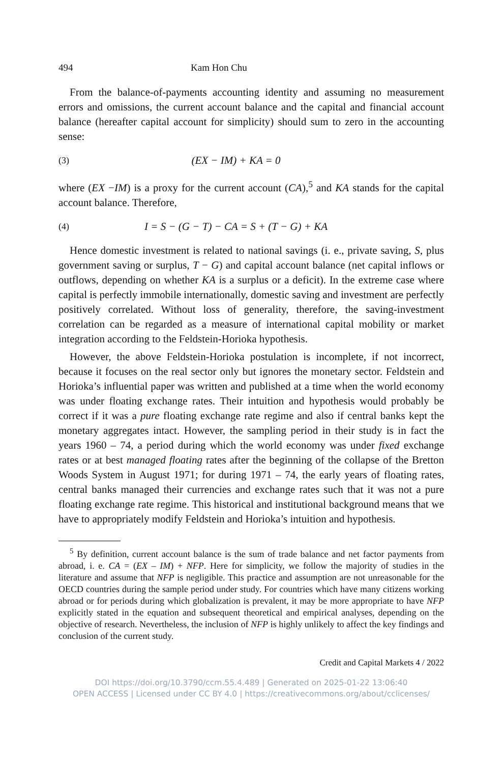494 Kam Hon Chu
From the balance-of-payments accounting identity and assuming no measurement errors and omissions, the current account balance and the capital and financial account balance (hereafter capital account for simplicity) should sum to zero in the accounting sense:
(3) (EX − IM) + KA = 0
where (EX −IM) is a proxy for the current account (CA),<sup>5</sup> and KA stands for the capital account balance. Therefore,
(4) I = S − (G − T) − CA = S + (T − G) + KA
Hence domestic investment is related to national savings (i. e., private saving, S, plus government saving or surplus, T − G) and capital account balance (net capital inflows or outflows, depending on whether KA is a surplus or a deficit). In the extreme case where capital is perfectly immobile internationally, domestic saving and investment are perfectly positively correlated. Without loss of generality, therefore, the saving-investment correlation can be regarded as a measure of international capital mobility or market integration according to the Feldstein-Horioka hypothesis.
However, the above Feldstein-Horioka postulation is incomplete, if not incorrect, because it focuses on the real sector only but ignores the monetary sector. Feldstein and Horioka’s influential paper was written and published at a time when the world economy was under floating exchange rates. Their intuition and hypothesis would probably be correct if it was a pure floating exchange rate regime and also if central banks kept the monetary aggregates intact. However, the sampling period in their study is in fact the years 1960 – 74, a period during which the world economy was under fixed exchange rates or at best managed floating rates after the beginning of the collapse of the Bretton Woods System in August 1971; for during 1971 – 74, the early years of floating rates, central banks managed their currencies and exchange rates such that it was not a pure floating exchange rate regime. This historical and institutional background means that we have to appropriately modify Feldstein and Horioka’s intuition and hypothesis.
<sup>5</sup> By definition, current account balance is the sum of trade balance and net factor payments from abroad, i. e. CA = (EX – IM) + NFP. Here for simplicity, we follow the majority of studies in the literature and assume that NFP is negligible. This practice and assumption are not unreasonable for the OECD countries during the sample period under study. For countries which have many citizens working abroad or for periods during which globalization is prevalent, it may be more appropriate to have NFP explicitly stated in the equation and subsequent theoretical and empirical analyses, depending on the objective of research. Nevertheless, the inclusion of NFP is highly unlikely to affect the key findings and conclusion of the current study.
Credit and Capital Markets 4 / 2022
DOI https://doi.org/10.3790/ccm.55.4.489 | Generated on 2025-01-22 13:06:40
OPEN ACCESS | Licensed under CC BY 4.0 | https://creativecommons.org/about/cclicenses/